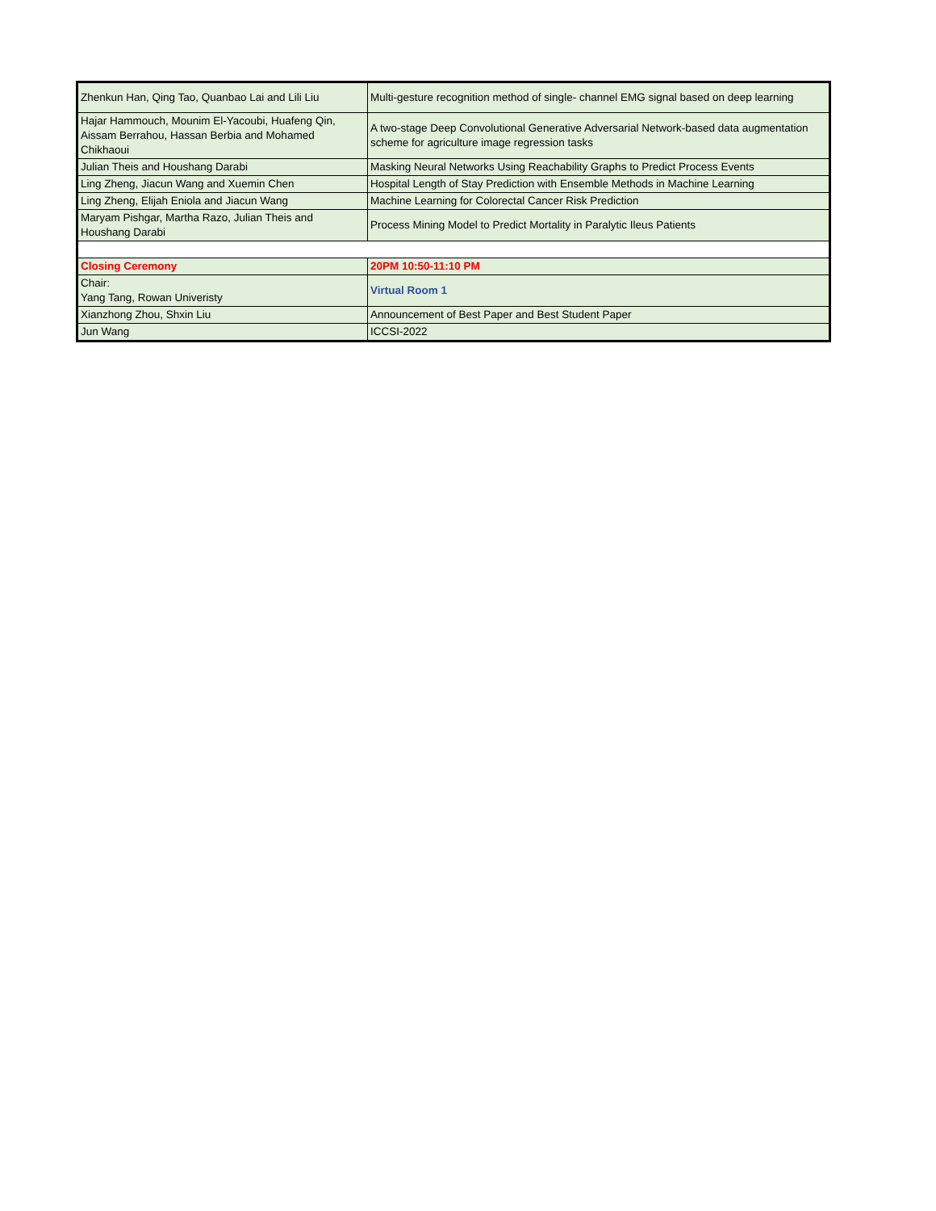| Zhenkun Han, Qing Tao, Quanbao Lai and Lili Liu | Multi-gesture recognition method of single- channel EMG signal based on deep learning |
| Hajar Hammouch, Mounim El-Yacoubi, Huafeng Qin, Aissam Berrahou, Hassan Berbia and Mohamed Chikhaoui | A two-stage Deep Convolutional Generative Adversarial Network-based data augmentation scheme for agriculture image regression tasks |
| Julian Theis and Houshang Darabi | Masking Neural Networks Using Reachability Graphs to Predict Process Events |
| Ling Zheng, Jiacun Wang and Xuemin Chen | Hospital Length of Stay Prediction with Ensemble Methods in Machine Learning |
| Ling Zheng, Elijah Eniola and Jiacun Wang | Machine Learning for Colorectal Cancer Risk Prediction |
| Maryam Pishgar, Martha Razo, Julian Theis and Houshang Darabi | Process Mining Model to Predict Mortality in Paralytic Ileus Patients |
| Closing Ceremony | 20PM 10:50-11:10 PM |
| Chair: Yang Tang, Rowan Univeristy | Virtual Room 1 |
| Xianzhong Zhou, Shxin Liu | Announcement of Best Paper and Best Student Paper |
| Jun Wang | ICCSI-2022 |